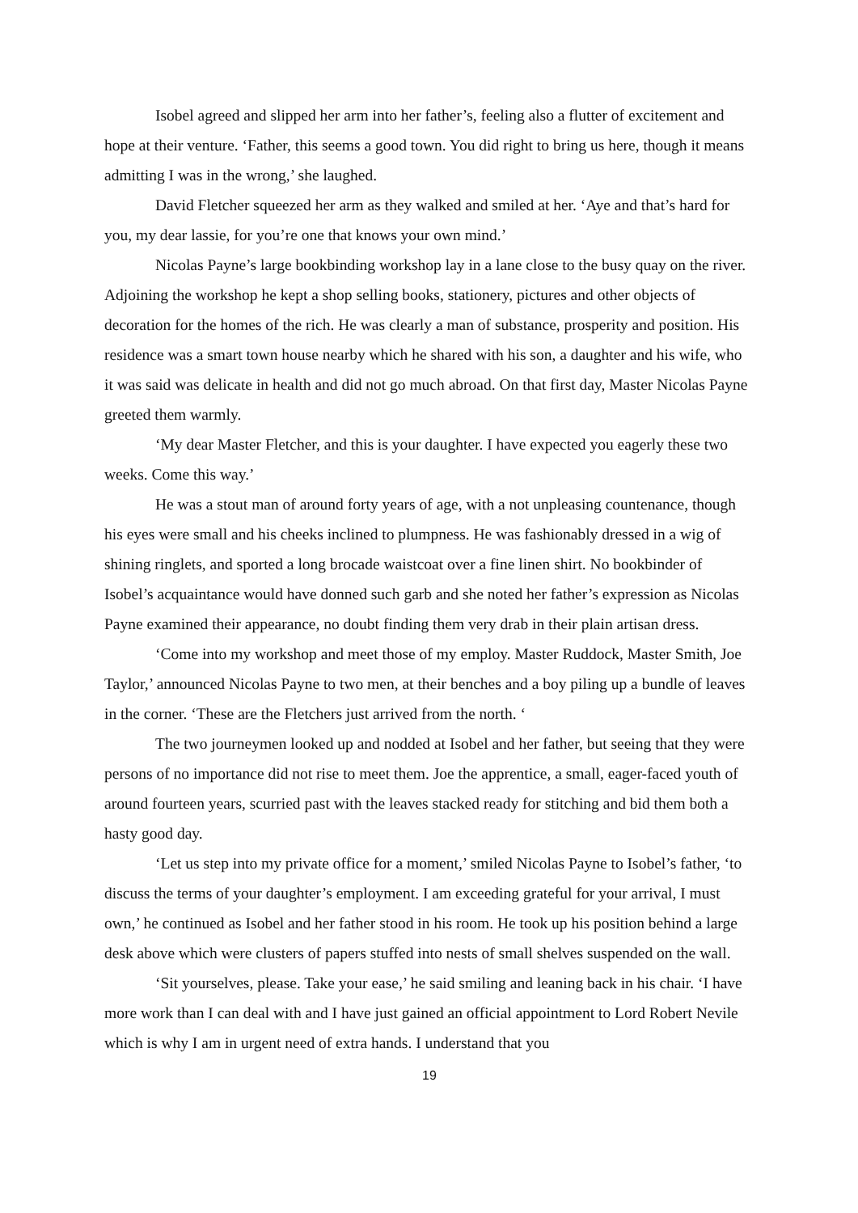Isobel agreed and slipped her arm into her father’s, feeling also a flutter of excitement and hope at their venture. ‘Father, this seems a good town. You did right to bring us here, though it means admitting I was in the wrong,’ she laughed.
David Fletcher squeezed her arm as they walked and smiled at her. ‘Aye and that’s hard for you, my dear lassie, for you’re one that knows your own mind.’
Nicolas Payne’s large bookbinding workshop lay in a lane close to the busy quay on the river. Adjoining the workshop he kept a shop selling books, stationery, pictures and other objects of decoration for the homes of the rich. He was clearly a man of substance, prosperity and position. His residence was a smart town house nearby which he shared with his son, a daughter and his wife, who it was said was delicate in health and did not go much abroad. On that first day, Master Nicolas Payne greeted them warmly.
‘My dear Master Fletcher, and this is your daughter. I have expected you eagerly these two weeks. Come this way.’
He was a stout man of around forty years of age, with a not unpleasing countenance, though his eyes were small and his cheeks inclined to plumpness. He was fashionably dressed in a wig of shining ringlets, and sported a long brocade waistcoat over a fine linen shirt. No bookbinder of Isobel’s acquaintance would have donned such garb and she noted her father’s expression as Nicolas Payne examined their appearance, no doubt finding them very drab in their plain artisan dress.
‘Come into my workshop and meet those of my employ. Master Ruddock, Master Smith, Joe Taylor,’ announced Nicolas Payne to two men, at their benches and a boy piling up a bundle of leaves in the corner. ‘These are the Fletchers just arrived from the north. ‘
The two journeymen looked up and nodded at Isobel and her father, but seeing that they were persons of no importance did not rise to meet them. Joe the apprentice, a small, eager-faced youth of around fourteen years, scurried past with the leaves stacked ready for stitching and bid them both a hasty good day.
‘Let us step into my private office for a moment,’ smiled Nicolas Payne to Isobel’s father, ‘to discuss the terms of your daughter’s employment. I am exceeding grateful for your arrival, I must own,’ he continued as Isobel and her father stood in his room. He took up his position behind a large desk above which were clusters of papers stuffed into nests of small shelves suspended on the wall.
‘Sit yourselves, please. Take your ease,’ he said smiling and leaning back in his chair. ‘I have more work than I can deal with and I have just gained an official appointment to Lord Robert Nevile which is why I am in urgent need of extra hands. I understand that you
19